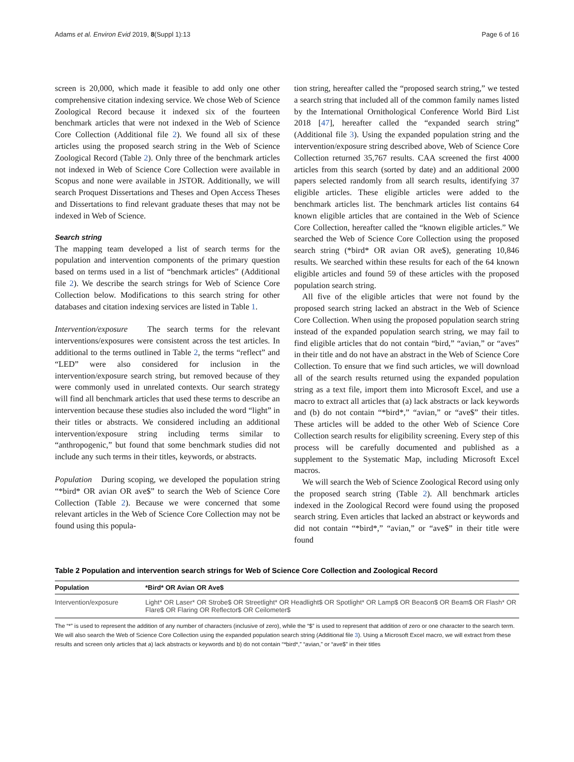Adams et al. Environ Evid 2019, 8(Suppl 1):13 Page 6 of 16
screen is 20,000, which made it feasible to add only one other comprehensive citation indexing service. We chose Web of Science Zoological Record because it indexed six of the fourteen benchmark articles that were not indexed in the Web of Science Core Collection (Additional file 2). We found all six of these articles using the proposed search string in the Web of Science Zoological Record (Table 2). Only three of the benchmark articles not indexed in Web of Science Core Collection were available in Scopus and none were available in JSTOR. Additionally, we will search Proquest Dissertations and Theses and Open Access Theses and Dissertations to find relevant graduate theses that may not be indexed in Web of Science.
Search string
The mapping team developed a list of search terms for the population and intervention components of the primary question based on terms used in a list of “benchmark articles” (Additional file 2). We describe the search strings for Web of Science Core Collection below. Modifications to this search string for other databases and citation indexing services are listed in Table 1.
Intervention/exposure The search terms for the relevant interventions/exposures were consistent across the test articles. In additional to the terms outlined in Table 2, the terms “reflect” and “LED” were also considered for inclusion in the intervention/exposure search string, but removed because of they were commonly used in unrelated contexts. Our search strategy will find all benchmark articles that used these terms to describe an intervention because these studies also included the word “light” in their titles or abstracts. We considered including an additional intervention/exposure string including terms similar to “anthropogenic,” but found that some benchmark studies did not include any such terms in their titles, keywords, or abstracts.
Population During scoping, we developed the population string “*bird* OR avian OR ave$” to search the Web of Science Core Collection (Table 2). Because we were concerned that some relevant articles in the Web of Science Core Collection may not be found using this popula-
tion string, hereafter called the “proposed search string,” we tested a search string that included all of the common family names listed by the International Ornithological Conference World Bird List 2018 [47], hereafter called the “expanded search string” (Additional file 3). Using the expanded population string and the intervention/exposure string described above, Web of Science Core Collection returned 35,767 results. CAA screened the first 4000 articles from this search (sorted by date) and an additional 2000 papers selected randomly from all search results, identifying 37 eligible articles. These eligible articles were added to the benchmark articles list. The benchmark articles list contains 64 known eligible articles that are contained in the Web of Science Core Collection, hereafter called the “known eligible articles.” We searched the Web of Science Core Collection using the proposed search string (*bird* OR avian OR ave$), generating 10,846 results. We searched within these results for each of the 64 known eligible articles and found 59 of these articles with the proposed population search string.
All five of the eligible articles that were not found by the proposed search string lacked an abstract in the Web of Science Core Collection. When using the proposed population search string instead of the expanded population search string, we may fail to find eligible articles that do not contain “bird,” “avian,” or “aves” in their title and do not have an abstract in the Web of Science Core Collection. To ensure that we find such articles, we will download all of the search results returned using the expanded population string as a text file, import them into Microsoft Excel, and use a macro to extract all articles that (a) lack abstracts or lack keywords and (b) do not contain “*bird*,” “avian,” or “ave$” their titles. These articles will be added to the other Web of Science Core Collection search results for eligibility screening. Every step of this process will be carefully documented and published as a supplement to the Systematic Map, including Microsoft Excel macros.
We will search the Web of Science Zoological Record using only the proposed search string (Table 2). All benchmark articles indexed in the Zoological Record were found using the proposed search string. Even articles that lacked an abstract or keywords and did not contain “*bird*,” “avian,” or “ave$” in their title were found
Table 2 Population and intervention search strings for Web of Science Core Collection and Zoological Record
| Population | *Bird* OR Avian OR Ave$ |
| --- | --- |
| Intervention/exposure | Light* OR Laser* OR Strobe$ OR Streetlight* OR Headlight$ OR Spotlight* OR Lamp$ OR Beacon$ OR Beam$ OR Flash* OR Flare$ OR Flaring OR Reflector$ OR Ceilometer$ |
The “*” is used to represent the addition of any number of characters (inclusive of zero), while the “$” is used to represent that addition of zero or one character to the search term. We will also search the Web of Science Core Collection using the expanded population search string (Additional file 3). Using a Microsoft Excel macro, we will extract from these results and screen only articles that a) lack abstracts or keywords and b) do not contain “*bird*,” “avian,” or “ave$” in their titles